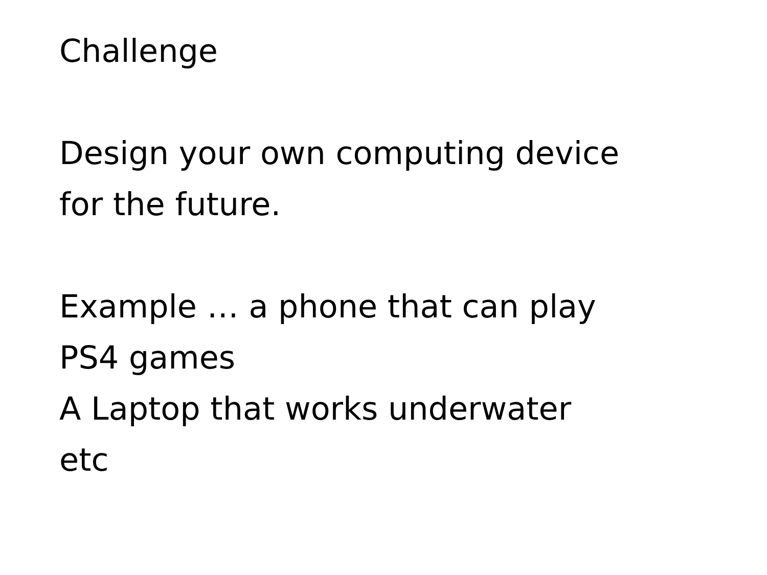Challenge
Design your own computing device
for the future.
Example … a phone that can play
PS4 games
A Laptop that works underwater
etc